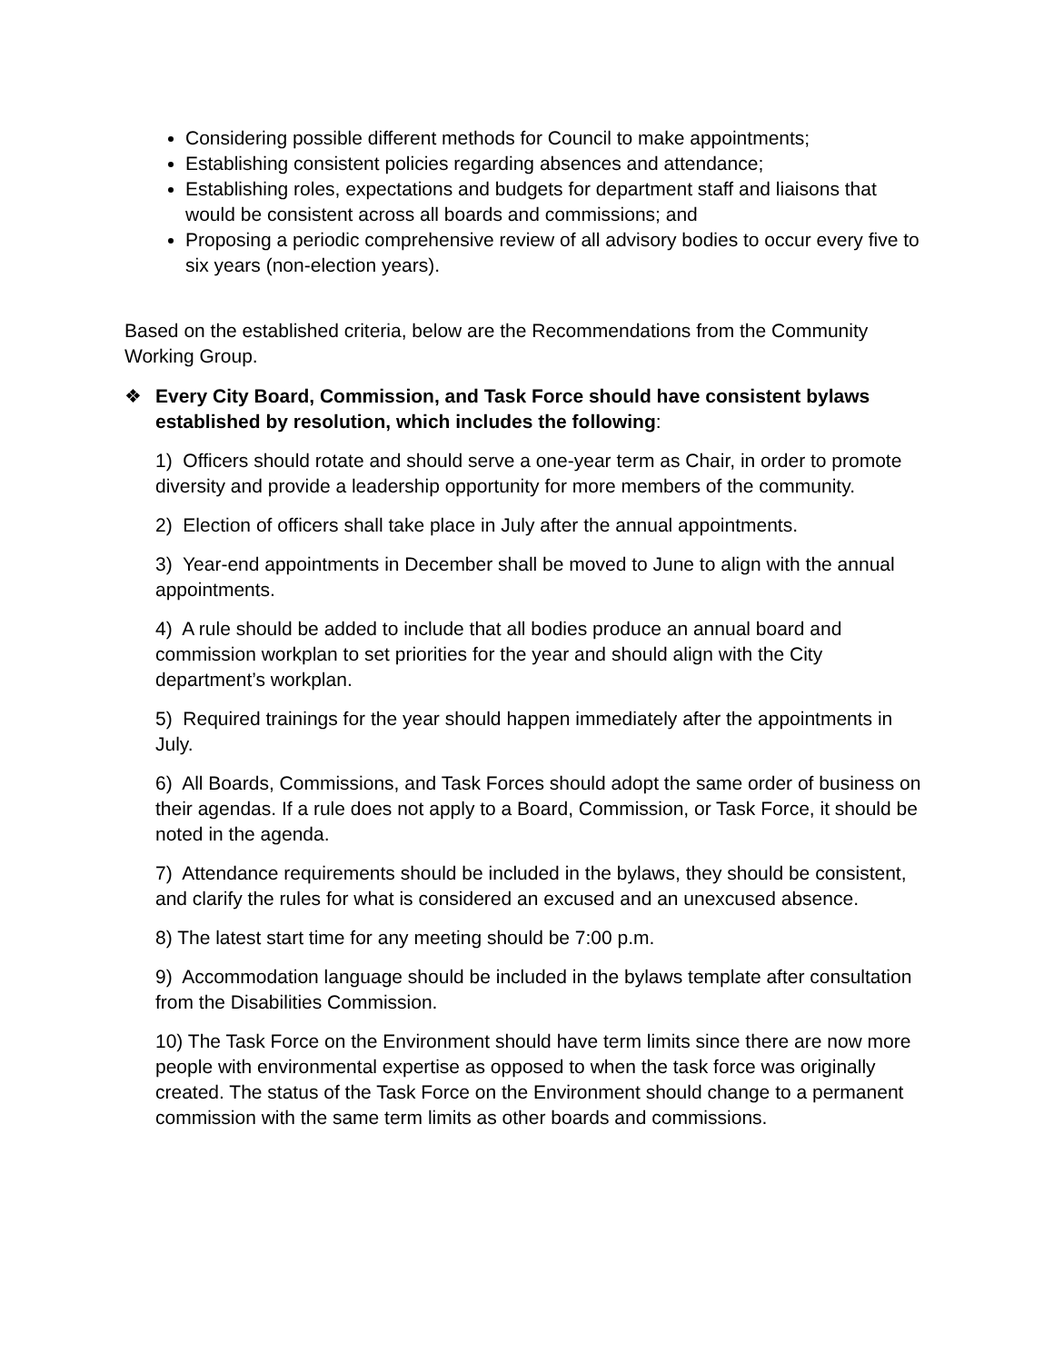Considering possible different methods for Council to make appointments;
Establishing consistent policies regarding absences and attendance;
Establishing roles, expectations and budgets for department staff and liaisons that would be consistent across all boards and commissions; and
Proposing a periodic comprehensive review of all advisory bodies to occur every five to six years (non-election years).
Based on the established criteria, below are the Recommendations from the Community Working Group.
❖ Every City Board, Commission, and Task Force should have consistent bylaws established by resolution, which includes the following:
1) Officers should rotate and should serve a one-year term as Chair, in order to promote diversity and provide a leadership opportunity for more members of the community.
2) Election of officers shall take place in July after the annual appointments.
3) Year-end appointments in December shall be moved to June to align with the annual appointments.
4) A rule should be added to include that all bodies produce an annual board and commission workplan to set priorities for the year and should align with the City department’s workplan.
5) Required trainings for the year should happen immediately after the appointments in July.
6) All Boards, Commissions, and Task Forces should adopt the same order of business on their agendas. If a rule does not apply to a Board, Commission, or Task Force, it should be noted in the agenda.
7) Attendance requirements should be included in the bylaws, they should be consistent, and clarify the rules for what is considered an excused and an unexcused absence.
8) The latest start time for any meeting should be 7:00 p.m.
9) Accommodation language should be included in the bylaws template after consultation from the Disabilities Commission.
10) The Task Force on the Environment should have term limits since there are now more people with environmental expertise as opposed to when the task force was originally created. The status of the Task Force on the Environment should change to a permanent commission with the same term limits as other boards and commissions.